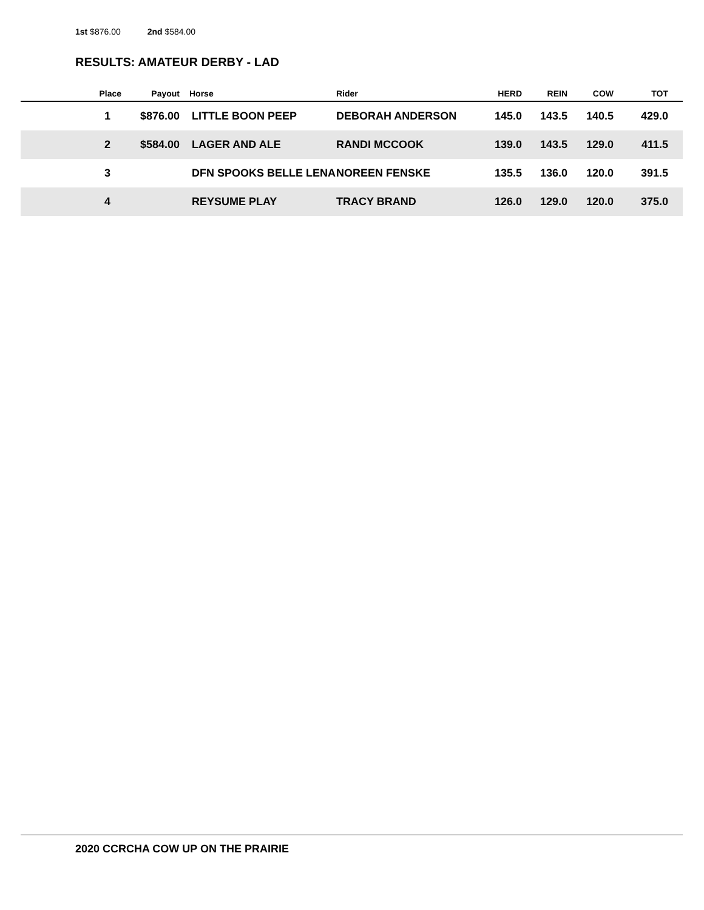1st $876.00 2nd $584.00
RESULTS: AMATEUR DERBY - LAD
| Place | Payout | Horse | Rider | HERD | REIN | COW | TOT |
| --- | --- | --- | --- | --- | --- | --- | --- |
| 1 | $876.00 | LITTLE BOON PEEP | DEBORAH ANDERSON | 145.0 | 143.5 | 140.5 | 429.0 |
| 2 | $584.00 | LAGER AND ALE | RANDI MCCOOK | 139.0 | 143.5 | 129.0 | 411.5 |
| 3 | | DFN SPOOKS BELLE LENA | NOREEN FENSKE | 135.5 | 136.0 | 120.0 | 391.5 |
| 4 | | REYSUME PLAY | TRACY BRAND | 126.0 | 129.0 | 120.0 | 375.0 |
2020 CCRCHA COW UP ON THE PRAIRIE